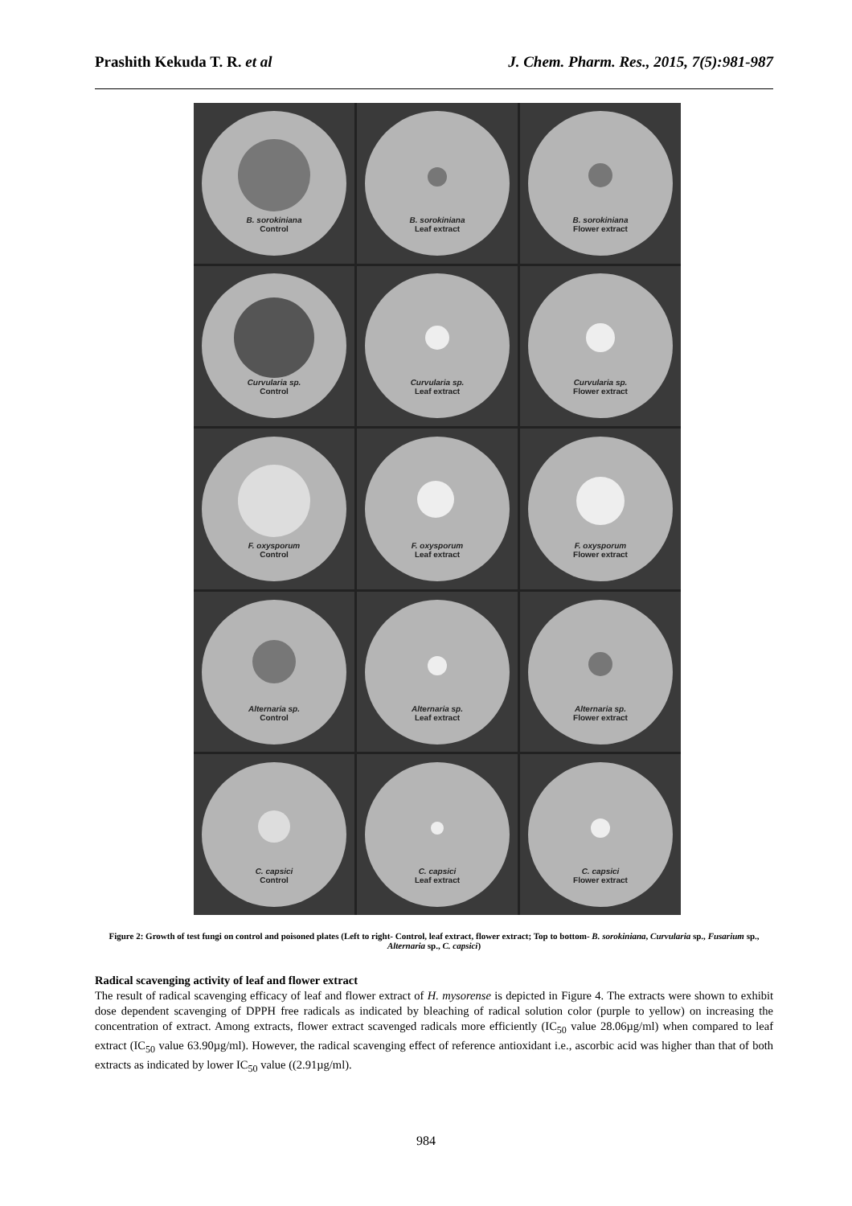Prashith Kekuda T. R. et al J. Chem. Pharm. Res., 2015, 7(5):981-987
B. sorokiniana
Control
B. sorokiniana
Leaf extract
B. sorokiniana
Flower extract
Curvularia sp.
Control
Curvularia sp.
Leaf extract
Curvularia sp.
Flower extract
F. oxysporum
Control
F. oxysporum
Leaf extract
F. oxysporum
Flower extract
Alternaria sp.
Control
Alternaria sp.
Leaf extract
Alternaria sp.
Flower extract
C. capsici
Control
C. capsici
Leaf extract
C. capsici
Flower extract
Figure 2: Growth of test fungi on control and poisoned plates (Left to right- Control, leaf extract, flower extract; Top to bottom- B. sorokiniana, Curvularia sp., Fusarium sp., Alternaria sp., C. capsici)
Radical scavenging activity of leaf and flower extract
The result of radical scavenging efficacy of leaf and flower extract of H. mysorense is depicted in Figure 4. The extracts were shown to exhibit dose dependent scavenging of DPPH free radicals as indicated by bleaching of radical solution color (purple to yellow) on increasing the concentration of extract. Among extracts, flower extract scavenged radicals more efficiently (IC<sub>50</sub> value 28.06µg/ml) when compared to leaf extract (IC<sub>50</sub> value 63.90µg/ml). However, the radical scavenging effect of reference antioxidant i.e., ascorbic acid was higher than that of both extracts as indicated by lower IC<sub>50</sub> value ((2.91µg/ml).
984